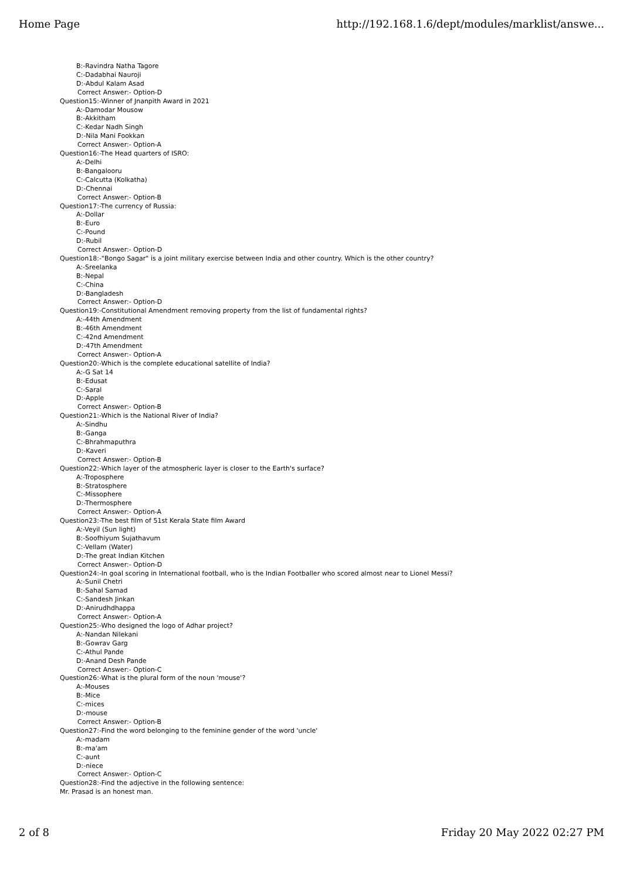Home Page http://192.168.1.6/dept/modules/marklist/answe...
B:-Ravindra Natha Tagore
C:-Dadabhai Nauroji
D:-Abdul Kalam Asad
Correct Answer:- Option-D
Question15:-Winner of Jnanpith Award in 2021
A:-Damodar Mousow
B:-Akkitham
C:-Kedar Nadh Singh
D:-Nila Mani Fookkan
Correct Answer:- Option-A
Question16:-The Head quarters of ISRO:
A:-Delhi
B:-Bangalooru
C:-Calcutta (Kolkatha)
D:-Chennai
Correct Answer:- Option-B
Question17:-The currency of Russia:
A:-Dollar
B:-Euro
C:-Pound
D:-Rubil
Correct Answer:- Option-D
Question18:-"Bongo Sagar" is a joint military exercise between India and other country. Which is the other country?
A:-Sreelanka
B:-Nepal
C:-China
D:-Bangladesh
Correct Answer:- Option-D
Question19:-Constitutional Amendment removing property from the list of fundamental rights?
A:-44th Amendment
B:-46th Amendment
C:-42nd Amendment
D:-47th Amendment
Correct Answer:- Option-A
Question20:-Which is the complete educational satellite of India?
A:-G Sat 14
B:-Edusat
C:-Saral
D:-Apple
Correct Answer:- Option-B
Question21:-Which is the National River of India?
A:-Sindhu
B:-Ganga
C:-Bhrahmaputhra
D:-Kaveri
Correct Answer:- Option-B
Question22:-Which layer of the atmospheric layer is closer to the Earth's surface?
A:-Troposphere
B:-Stratosphere
C:-Missophere
D:-Thermosphere
Correct Answer:- Option-A
Question23:-The best film of 51st Kerala State film Award
A:-Veyil (Sun light)
B:-Soofhiyum Sujathavum
C:-Vellam (Water)
D:-The great Indian Kitchen
Correct Answer:- Option-D
Question24:-In goal scoring in International football, who is the Indian Footballer who scored almost near to Lionel Messi?
A:-Sunil Chetri
B:-Sahal Samad
C:-Sandesh Jinkan
D:-Anirudhdhappa
Correct Answer:- Option-A
Question25:-Who designed the logo of Adhar project?
A:-Nandan Nilekani
B:-Gowrav Garg
C:-Athul Pande
D:-Anand Desh Pande
Correct Answer:- Option-C
Question26:-What is the plural form of the noun 'mouse'?
A:-Mouses
B:-Mice
C:-mices
D:-mouse
Correct Answer:- Option-B
Question27:-Find the word belonging to the feminine gender of the word 'uncle'
A:-madam
B:-ma'am
C:-aunt
D:-niece
Correct Answer:- Option-C
Question28:-Find the adjective in the following sentence:
Mr. Prasad is an honest man.
2 of 8 Friday 20 May 2022 02:27 PM